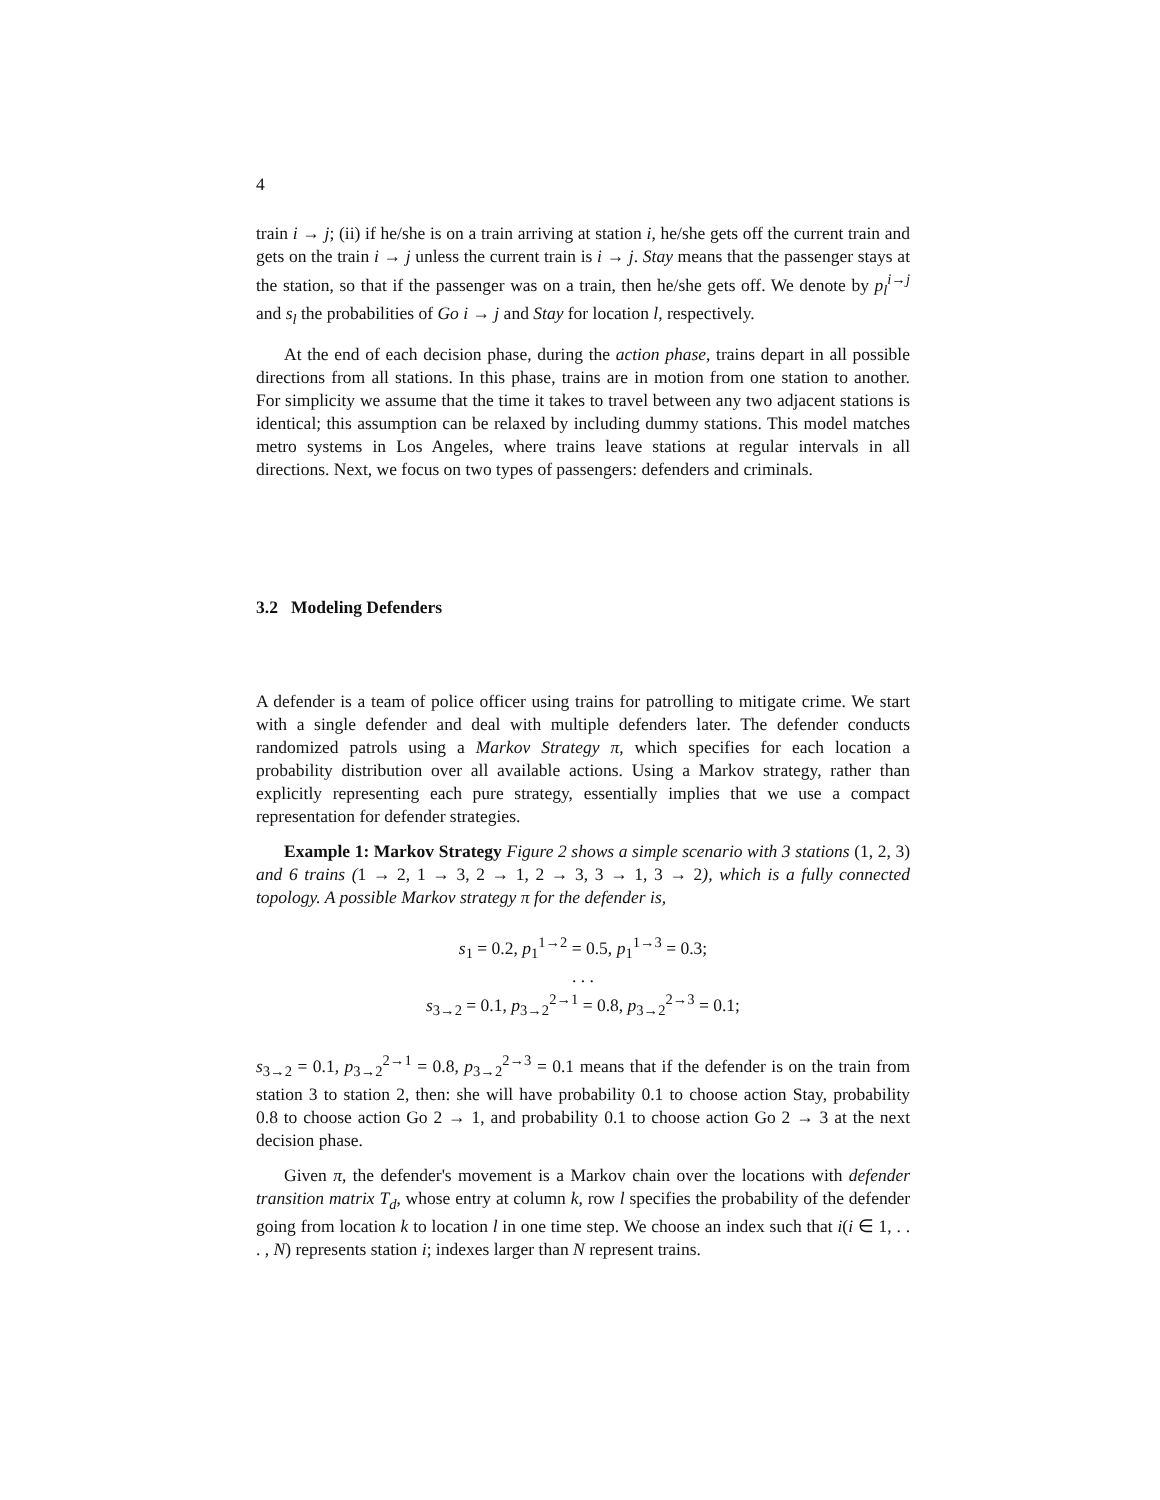4
train i → j; (ii) if he/she is on a train arriving at station i, he/she gets off the current train and gets on the train i → j unless the current train is i → j. Stay means that the passenger stays at the station, so that if the passenger was on a train, then he/she gets off. We denote by p<sub>l</sub><sup>i→j</sup> and s<sub>l</sub> the probabilities of Go i → j and Stay for location l, respectively.
At the end of each decision phase, during the action phase, trains depart in all possible directions from all stations. In this phase, trains are in motion from one station to another. For simplicity we assume that the time it takes to travel between any two adjacent stations is identical; this assumption can be relaxed by including dummy stations. This model matches metro systems in Los Angeles, where trains leave stations at regular intervals in all directions. Next, we focus on two types of passengers: defenders and criminals.
3.2 Modeling Defenders
A defender is a team of police officer using trains for patrolling to mitigate crime. We start with a single defender and deal with multiple defenders later. The defender conducts randomized patrols using a Markov Strategy π, which specifies for each location a probability distribution over all available actions. Using a Markov strategy, rather than explicitly representing each pure strategy, essentially implies that we use a compact representation for defender strategies.
Example 1: Markov Strategy Figure 2 shows a simple scenario with 3 stations (1, 2, 3) and 6 trains (1 → 2, 1 → 3, 2 → 1, 2 → 3, 3 → 1, 3 → 2), which is a fully connected topology. A possible Markov strategy π for the defender is,
s<sub>1</sub> = 0.2, p<sub>1</sub><sup>1→2</sup> = 0.5, p<sub>1</sub><sup>1→3</sup> = 0.3;
. . .
s<sub>3→2</sub> = 0.1, p<sub>3→2</sub><sup>2→1</sup> = 0.8, p<sub>3→2</sub><sup>2→3</sup> = 0.1;
s<sub>3→2</sub> = 0.1, p<sub>3→2</sub><sup>2→1</sup> = 0.8, p<sub>3→2</sub><sup>2→3</sup> = 0.1 means that if the defender is on the train from station 3 to station 2, then: she will have probability 0.1 to choose action Stay, probability 0.8 to choose action Go 2 → 1, and probability 0.1 to choose action Go 2 → 3 at the next decision phase.
Given π, the defender's movement is a Markov chain over the locations with defender transition matrix T<sub>d</sub>, whose entry at column k, row l specifies the probability of the defender going from location k to location l in one time step. We choose an index such that i(i ∈ 1, . . . , N) represents station i; indexes larger than N represent trains.